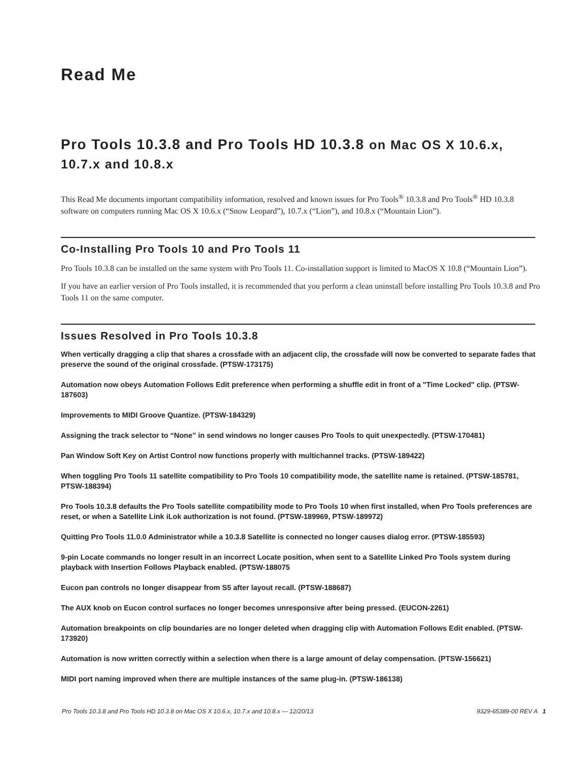Read Me
Pro Tools 10.3.8 and Pro Tools HD 10.3.8 on Mac OS X 10.6.x, 10.7.x and 10.8.x
This Read Me documents important compatibility information, resolved and known issues for Pro Tools<sup>®</sup> 10.3.8 and Pro Tools<sup>®</sup> HD 10.3.8 software on computers running Mac OS X 10.6.x (“Snow Leopard”), 10.7.x (“Lion”), and 10.8.x (“Mountain Lion”).
Co-Installing Pro Tools 10 and Pro Tools 11
Pro Tools 10.3.8 can be installed on the same system with Pro Tools 11. Co-installation support is limited to MacOS X 10.8 (“Mountain Lion”).
If you have an earlier version of Pro Tools installed, it is recommended that you perform a clean uninstall before installing Pro Tools 10.3.8 and Pro Tools 11 on the same computer.
Issues Resolved in Pro Tools 10.3.8
When vertically dragging a clip that shares a crossfade with an adjacent clip, the crossfade will now be converted to separate fades that preserve the sound of the original crossfade. (PTSW-173175)
Automation now obeys Automation Follows Edit preference when performing a shuffle edit in front of a "Time Locked" clip. (PTSW-187603)
Improvements to MIDI Groove Quantize. (PTSW-184329)
Assigning the track selector to “None” in send windows no longer causes Pro Tools to quit unexpectedly. (PTSW-170481)
Pan Window Soft Key on Artist Control now functions properly with multichannel tracks. (PTSW-189422)
When toggling Pro Tools 11 satellite compatibility to Pro Tools 10 compatibility mode, the satellite name is retained. (PTSW-185781, PTSW-188394)
Pro Tools 10.3.8 defaults the Pro Tools satellite compatibility mode to Pro Tools 10 when first installed, when Pro Tools preferences are reset, or when a Satellite Link iLok authorization is not found. (PTSW-189969, PTSW-189972)
Quitting Pro Tools 11.0.0 Administrator while a 10.3.8 Satellite is connected no longer causes dialog error. (PTSW-185593)
9-pin Locate commands no longer result in an incorrect Locate position, when sent to a Satellite Linked Pro Tools system during playback with Insertion Follows Playback enabled. (PTSW-188075
Eucon pan controls no longer disappear from S5 after layout recall. (PTSW-188687)
The AUX knob on Eucon control surfaces no longer becomes unresponsive after being pressed. (EUCON-2261)
Automation breakpoints on clip boundaries are no longer deleted when dragging clip with Automation Follows Edit enabled. (PTSW-173920)
Automation is now written correctly within a selection when there is a large amount of delay compensation. (PTSW-156621)
MIDI port naming improved when there are multiple instances of the same plug-in. (PTSW-186138)
Pro Tools 10.3.8 and Pro Tools HD 10.3.8 on Mac OS X 10.6.x, 10.7.x and 10.8.x — 12/20/13 9329-65389-00 REV A 1